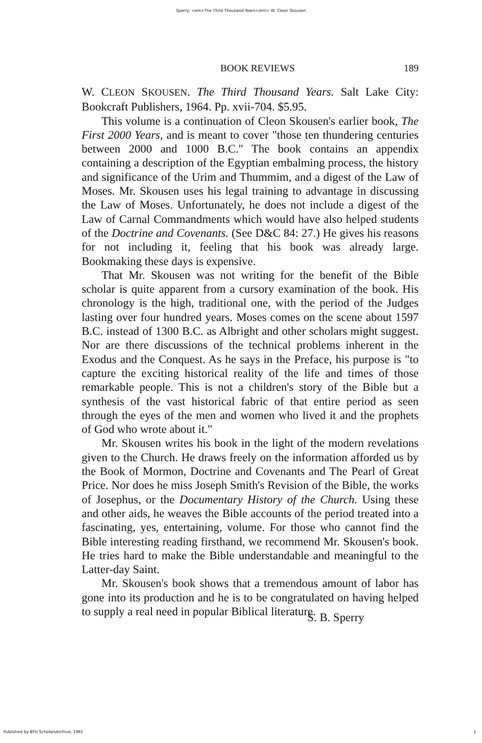Sperry: <em>The Third Thousand Years</em> W. Cleon Skousen
BOOK REVIEWS 189
W. CLEON SKOUSEN. The Third Thousand Years. Salt Lake City: Bookcraft Publishers, 1964. Pp. xvii-704. $5.95.
This volume is a continuation of Cleon Skousen's earlier book, The First 2000 Years, and is meant to cover "those ten thundering centuries between 2000 and 1000 B.C." The book contains an appendix containing a description of the Egyptian embalming process, the history and significance of the Urim and Thummim, and a digest of the Law of Moses. Mr. Skousen uses his legal training to advantage in discussing the Law of Moses. Unfortunately, he does not include a digest of the Law of Carnal Commandments which would have also helped students of the Doctrine and Covenants. (See D&C 84: 27.) He gives his reasons for not including it, feeling that his book was already large. Bookmaking these days is expensive.
That Mr. Skousen was not writing for the benefit of the Bible scholar is quite apparent from a cursory examination of the book. His chronology is the high, traditional one, with the period of the Judges lasting over four hundred years. Moses comes on the scene about 1597 B.C. instead of 1300 B.C. as Albright and other scholars might suggest. Nor are there discussions of the technical problems inherent in the Exodus and the Conquest. As he says in the Preface, his purpose is "to capture the exciting historical reality of the life and times of those remarkable people. This is not a children's story of the Bible but a synthesis of the vast historical fabric of that entire period as seen through the eyes of the men and women who lived it and the prophets of God who wrote about it."
Mr. Skousen writes his book in the light of the modern revelations given to the Church. He draws freely on the information afforded us by the Book of Mormon, Doctrine and Covenants and The Pearl of Great Price. Nor does he miss Joseph Smith's Revision of the Bible, the works of Josephus, or the Documentary History of the Church. Using these and other aids, he weaves the Bible accounts of the period treated into a fascinating, yes, entertaining, volume. For those who cannot find the Bible interesting reading firsthand, we recommend Mr. Skousen's book. He tries hard to make the Bible understandable and meaningful to the Latter-day Saint.
Mr. Skousen's book shows that a tremendous amount of labor has gone into its production and he is to be congratulated on having helped to supply a real need in popular Biblical literature.
S. B. Sperry
Published by BYU ScholarsArchive, 1965 1